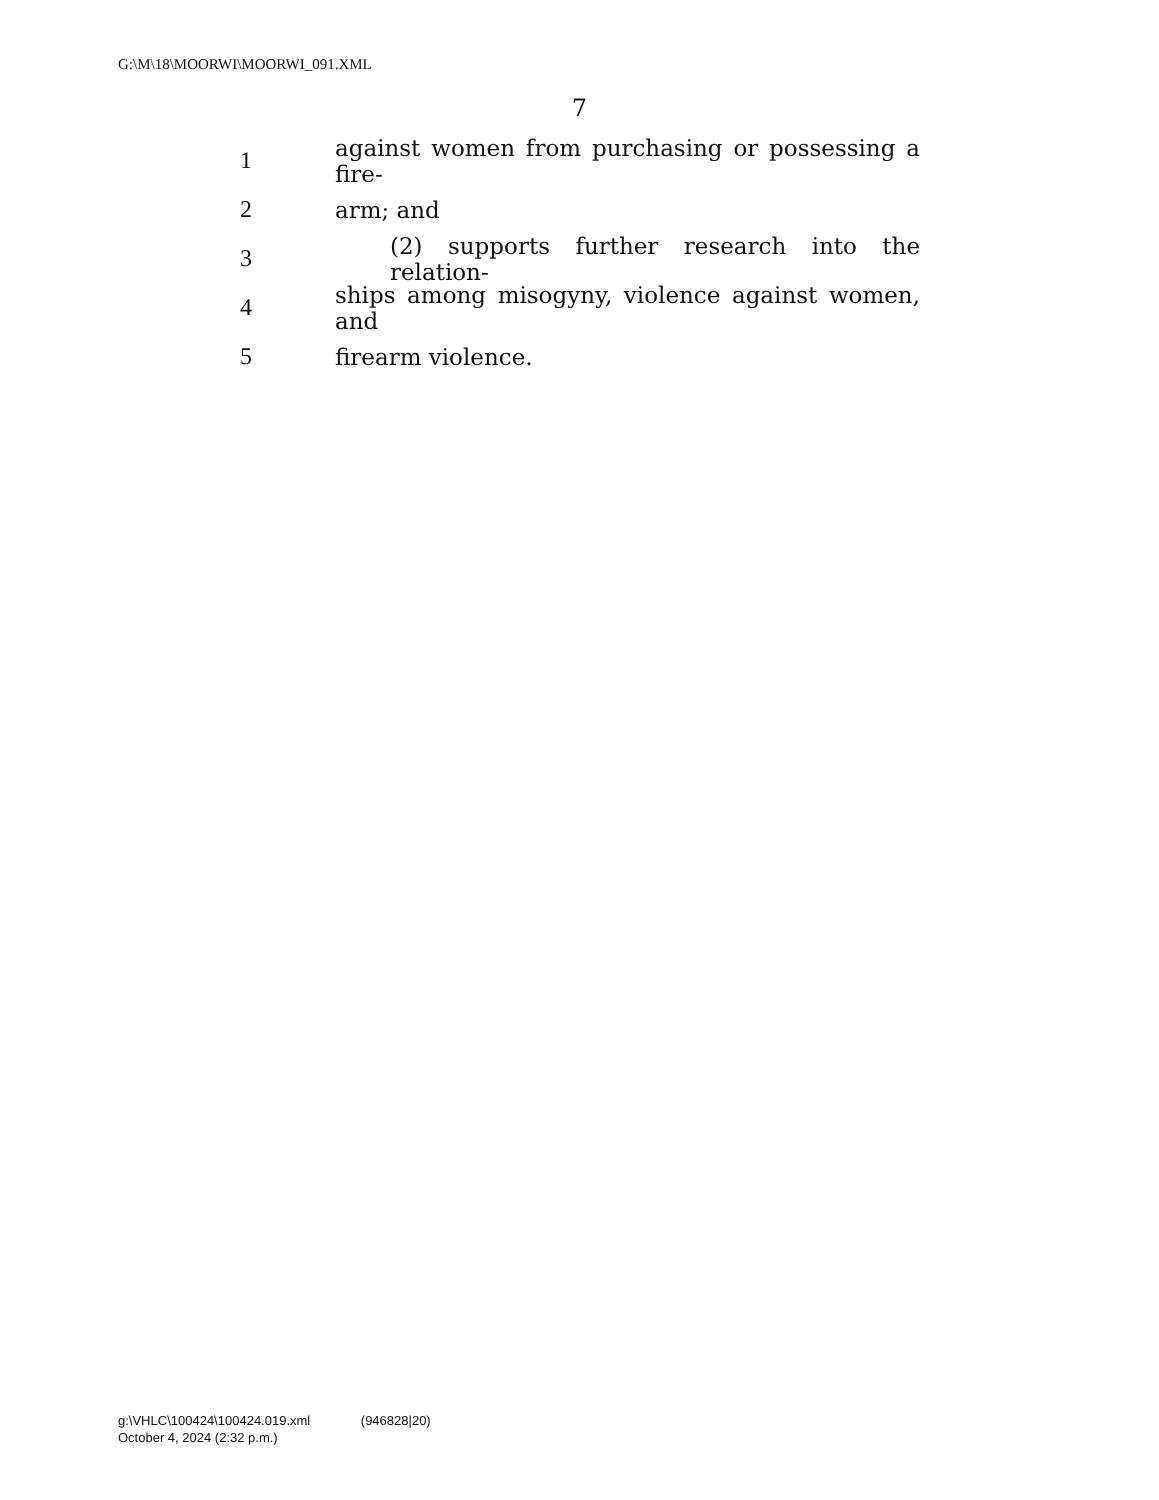G:\M\18\MOORWI\MOORWI_091.XML
7
1 against women from purchasing or possessing a fire-
2 arm; and
3 (2) supports further research into the relation-
4 ships among misogyny, violence against women, and
5 firearm violence.
g:\VHLC\100424\100424.019.xml (946828|20)
October 4, 2024 (2:32 p.m.)